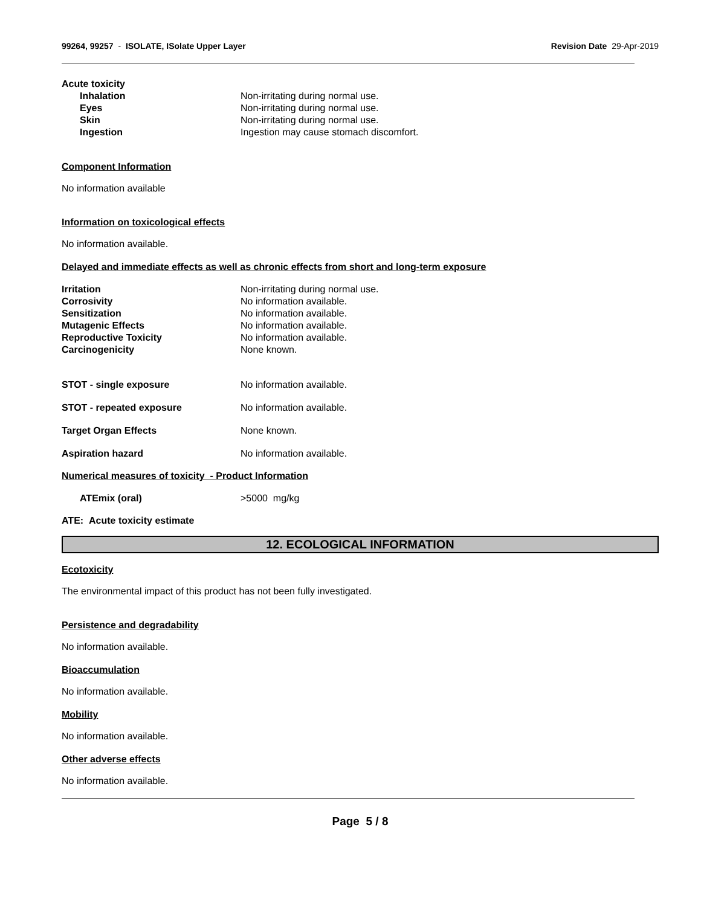99264, 99257 - ISOLATE, ISolate Upper Layer
Revision Date 29-Apr-2019
Acute toxicity
Inhalation Non-irritating during normal use.
Eyes Non-irritating during normal use.
Skin Non-irritating during normal use.
Ingestion Ingestion may cause stomach discomfort.
Component Information
No information available
Information on toxicological effects
No information available.
Delayed and immediate effects as well as chronic effects from short and long-term exposure
Irritation Non-irritating during normal use.
Corrosivity No information available.
Sensitization No information available.
Mutagenic Effects No information available.
Reproductive Toxicity No information available.
Carcinogenicity None known.
STOT - single exposure No information available.
STOT - repeated exposure No information available.
Target Organ Effects None known.
Aspiration hazard No information available.
Numerical measures of toxicity - Product Information
ATEmix (oral) >5000 mg/kg
ATE: Acute toxicity estimate
12. ECOLOGICAL INFORMATION
Ecotoxicity
The environmental impact of this product has not been fully investigated.
Persistence and degradability
No information available.
Bioaccumulation
No information available.
Mobility
No information available.
Other adverse effects
No information available.
Page 5 / 8